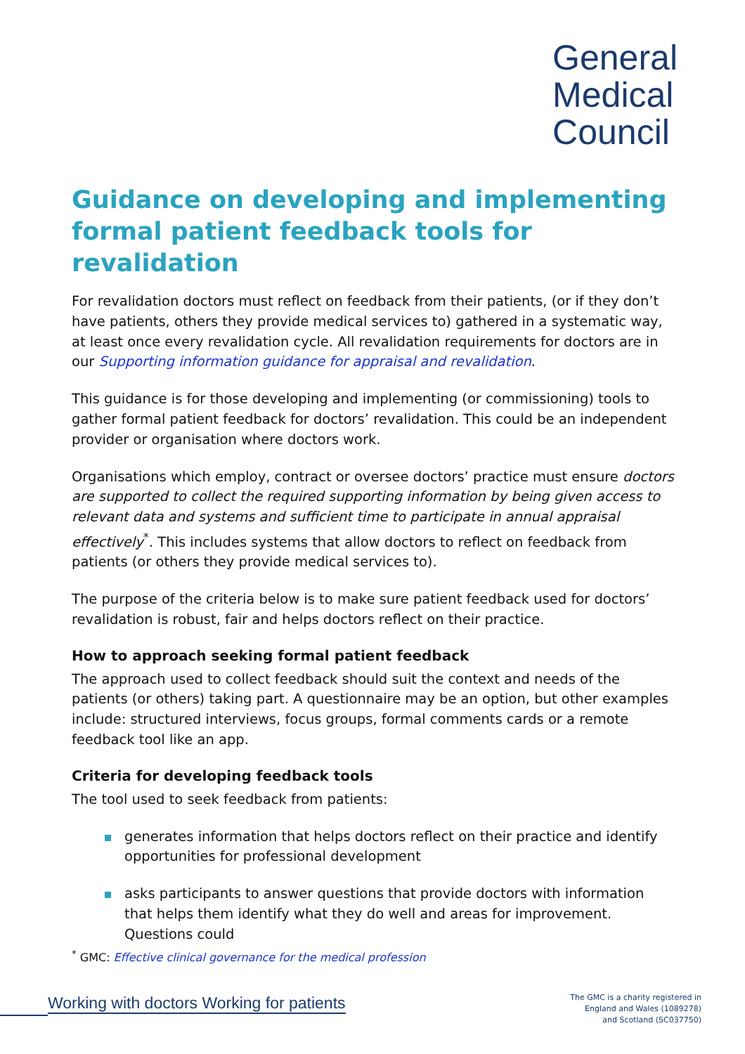General
Medical
Council
Guidance on developing and implementing formal patient feedback tools for revalidation
For revalidation doctors must reflect on feedback from their patients, (or if they don’t have patients, others they provide medical services to) gathered in a systematic way, at least once every revalidation cycle. All revalidation requirements for doctors are in our Supporting information guidance for appraisal and revalidation.
This guidance is for those developing and implementing (or commissioning) tools to gather formal patient feedback for doctors’ revalidation. This could be an independent provider or organisation where doctors work.
Organisations which employ, contract or oversee doctors’ practice must ensure doctors are supported to collect the required supporting information by being given access to relevant data and systems and sufficient time to participate in annual appraisal effectively<sup>*</sup>. This includes systems that allow doctors to reflect on feedback from patients (or others they provide medical services to).
The purpose of the criteria below is to make sure patient feedback used for doctors’ revalidation is robust, fair and helps doctors reflect on their practice.
How to approach seeking formal patient feedback
The approach used to collect feedback should suit the context and needs of the patients (or others) taking part. A questionnaire may be an option, but other examples include: structured interviews, focus groups, formal comments cards or a remote feedback tool like an app.
Criteria for developing feedback tools
The tool used to seek feedback from patients:
generates information that helps doctors reflect on their practice and identify opportunities for professional development
asks participants to answer questions that provide doctors with information that helps them identify what they do well and areas for improvement. Questions could
<sup>*</sup> GMC: Effective clinical governance for the medical profession
Working with doctors Working for patients
The GMC is a charity registered in
England and Wales (1089278)
and Scotland (SC037750)